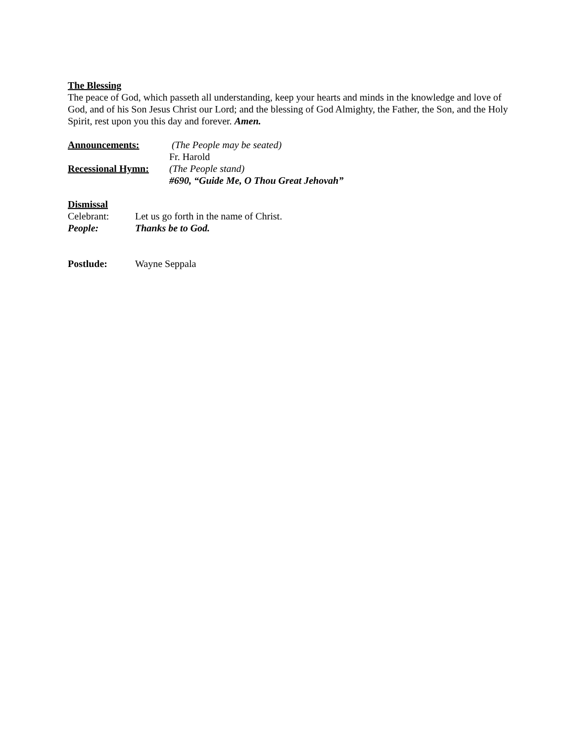The Blessing
The peace of God, which passeth all understanding, keep your hearts and minds in the knowledge and love of God, and of his Son Jesus Christ our Lord; and the blessing of God Almighty, the Father, the Son, and the Holy Spirit, rest upon you this day and forever. Amen.
Announcements: (The People may be seated)
Fr. Harold
Recessional Hymn: (The People stand)
#690, “Guide Me, O Thou Great Jehovah”
Dismissal
Celebrant: Let us go forth in the name of Christ.
People: Thanks be to God.
Postlude: Wayne Seppala